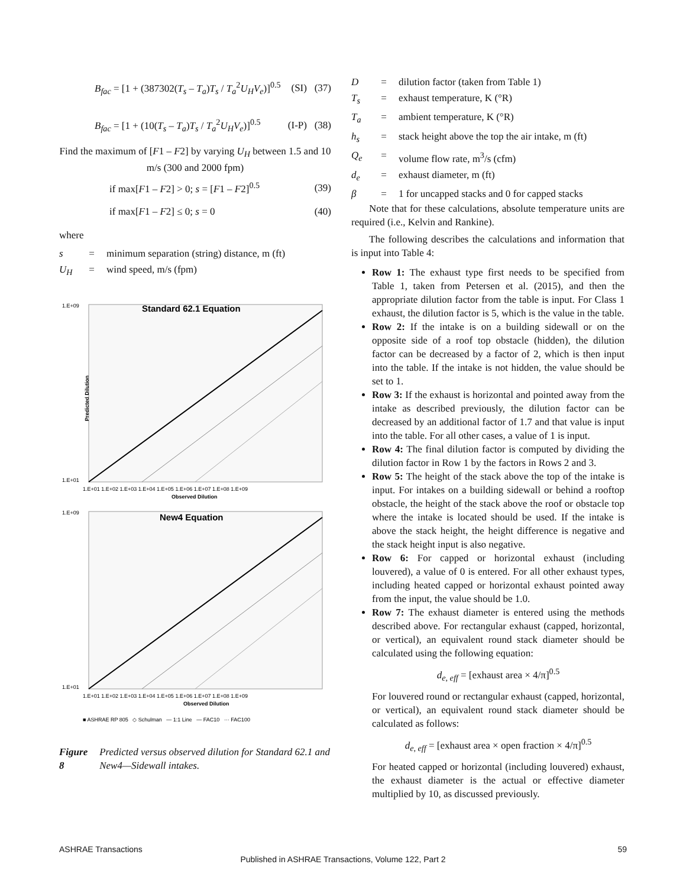B<sub>fac</sub> = [1 + (387302(T<sub>s</sub> – T<sub>a</sub>)T<sub>s</sub> / T<sub>a</sub><sup>2</sup>U<sub>H</sub>V<sub>e</sub>)]<sup>0.5</sup> (SI) (37)
B<sub>fac</sub> = [1 + (10(T<sub>s</sub> – T<sub>a</sub>)T<sub>s</sub> / T<sub>a</sub><sup>2</sup>U<sub>H</sub>V<sub>e</sub>)]<sup>0.5</sup> (I-P) (38)
Find the maximum of [F1 – F2] by varying U<sub>H</sub> between 1.5 and 10 m/s (300 and 2000 fpm)
if max[F1 – F2] > 0; s = [F1 – F2]<sup>0.5</sup> (39)
if max[F1 – F2] ≤ 0; s = 0 (40)
where
s = minimum separation (string) distance, m (ft)
U<sub>H</sub> = wind speed, m/s (fpm)
Standard 62.1 Equation
1.E+09
1.E+01
1.E+01 1.E+02 1.E+03 1.E+04 1.E+05 1.E+06 1.E+07 1.E+08 1.E+09
Observed Dilution
New4 Equation
1.E+09
1.E+01
1.E+01 1.E+02 1.E+03 1.E+04 1.E+05 1.E+06 1.E+07 1.E+08 1.E+09
Observed Dilution
Predicted Dilution
■ ASHRAE RP 805 ◇ Schulman — 1:1 Line — FAC10 ··· FAC100
Figure 8 Predicted versus observed dilution for Standard 62.1 and New4—Sidewall intakes.
D = dilution factor (taken from Table 1)
T<sub>s</sub> = exhaust temperature, K (°R)
T<sub>a</sub> = ambient temperature, K (°R)
h<sub>s</sub> = stack height above the top the air intake, m (ft)
Q<sub>e</sub> = volume flow rate, m<sup>3</sup>/s (cfm)
d<sub>e</sub> = exhaust diameter, m (ft)
β = 1 for uncapped stacks and 0 for capped stacks
Note that for these calculations, absolute temperature units are required (i.e., Kelvin and Rankine).
The following describes the calculations and information that is input into Table 4:
Row 1: The exhaust type first needs to be specified from Table 1, taken from Petersen et al. (2015), and then the appropriate dilution factor from the table is input. For Class 1 exhaust, the dilution factor is 5, which is the value in the table.
Row 2: If the intake is on a building sidewall or on the opposite side of a roof top obstacle (hidden), the dilution factor can be decreased by a factor of 2, which is then input into the table. If the intake is not hidden, the value should be set to 1.
Row 3: If the exhaust is horizontal and pointed away from the intake as described previously, the dilution factor can be decreased by an additional factor of 1.7 and that value is input into the table. For all other cases, a value of 1 is input.
Row 4: The final dilution factor is computed by dividing the dilution factor in Row 1 by the factors in Rows 2 and 3.
Row 5: The height of the stack above the top of the intake is input. For intakes on a building sidewall or behind a rooftop obstacle, the height of the stack above the roof or obstacle top where the intake is located should be used. If the intake is above the stack height, the height difference is negative and the stack height input is also negative.
Row 6: For capped or horizontal exhaust (including louvered), a value of 0 is entered. For all other exhaust types, including heated capped or horizontal exhaust pointed away from the input, the value should be 1.0.
Row 7: The exhaust diameter is entered using the methods described above. For rectangular exhaust (capped, horizontal, or vertical), an equivalent round stack diameter should be calculated using the following equation:
d<sub>e, eff</sub> = [exhaust area × 4/π]<sup>0.5</sup>
For louvered round or rectangular exhaust (capped, horizontal, or vertical), an equivalent round stack diameter should be calculated as follows:
d<sub>e, eff</sub> = [exhaust area × open fraction × 4/π]<sup>0.5</sup>
For heated capped or horizontal (including louvered) exhaust, the exhaust diameter is the actual or effective diameter multiplied by 10, as discussed previously.
ASHRAE Transactions 59
Published in ASHRAE Transactions, Volume 122, Part 2